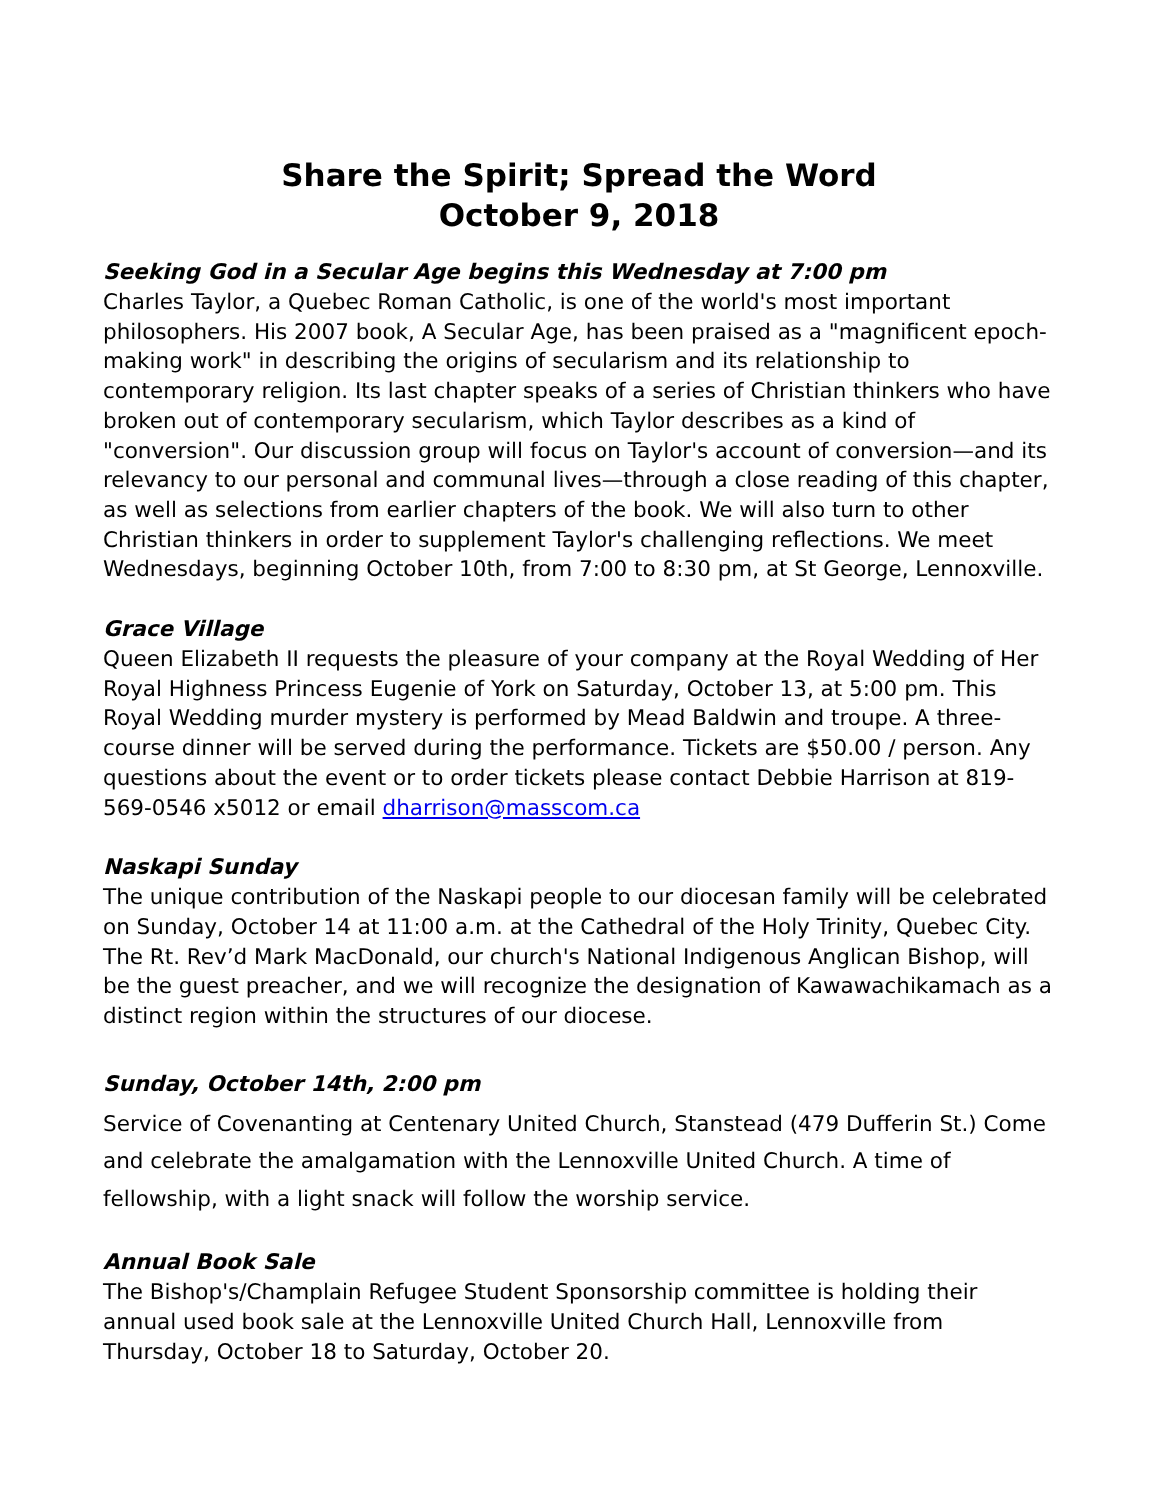Share the Spirit; Spread the Word
October 9, 2018
Seeking God in a Secular Age begins this Wednesday at 7:00 pm
Charles Taylor, a Quebec Roman Catholic, is one of the world's most important philosophers. His 2007 book, A Secular Age, has been praised as a "magnificent epoch-making work" in describing the origins of secularism and its relationship to contemporary religion. Its last chapter speaks of a series of Christian thinkers who have broken out of contemporary secularism, which Taylor describes as a kind of "conversion". Our discussion group will focus on Taylor's account of conversion—and its relevancy to our personal and communal lives—through a close reading of this chapter, as well as selections from earlier chapters of the book. We will also turn to other Christian thinkers in order to supplement Taylor's challenging reflections. We meet Wednesdays, beginning October 10th, from 7:00 to 8:30 pm, at St George, Lennoxville.
Grace Village
Queen Elizabeth II requests the pleasure of your company at the Royal Wedding of Her Royal Highness Princess Eugenie of York on Saturday, October 13, at 5:00 pm. This Royal Wedding murder mystery is performed by Mead Baldwin and troupe. A three-course dinner will be served during the performance. Tickets are $50.00 / person. Any questions about the event or to order tickets please contact Debbie Harrison at 819-569-0546 x5012 or email dharrison@masscom.ca
Naskapi Sunday
The unique contribution of the Naskapi people to our diocesan family will be celebrated on Sunday, October 14 at 11:00 a.m. at the Cathedral of the Holy Trinity, Quebec City. The Rt. Rev’d Mark MacDonald, our church's National Indigenous Anglican Bishop, will be the guest preacher, and we will recognize the designation of Kawawachikamach as a distinct region within the structures of our diocese.
Sunday, October 14th, 2:00 pm
Service of Covenanting at Centenary United Church, Stanstead (479 Dufferin St.) Come and celebrate the amalgamation with the Lennoxville United Church. A time of fellowship, with a light snack will follow the worship service.
Annual Book Sale
The Bishop's/Champlain Refugee Student Sponsorship committee is holding their
annual used book sale at the Lennoxville United Church Hall, Lennoxville from Thursday, October 18 to Saturday, October 20.